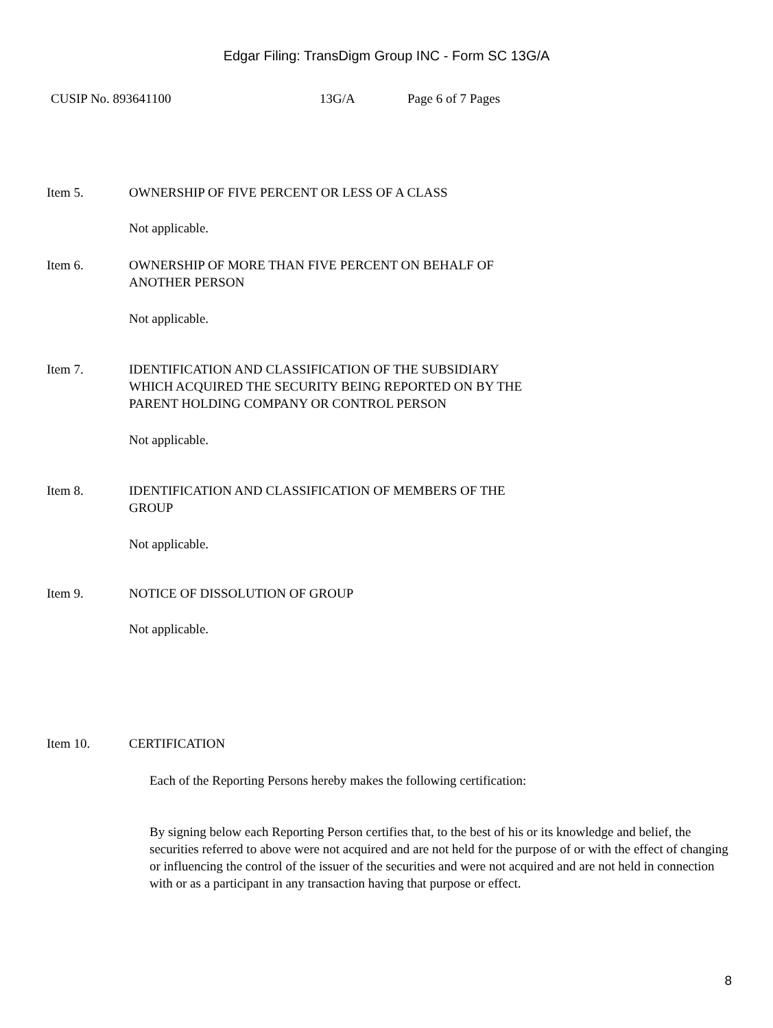Edgar Filing: TransDigm Group INC - Form SC 13G/A
CUSIP No. 893641100 13G/A Page 6 of 7 Pages
Item 5. OWNERSHIP OF FIVE PERCENT OR LESS OF A CLASS
Not applicable.
Item 6. OWNERSHIP OF MORE THAN FIVE PERCENT ON BEHALF OF
ANOTHER PERSON
Not applicable.
Item 7. IDENTIFICATION AND CLASSIFICATION OF THE SUBSIDIARY
WHICH ACQUIRED THE SECURITY BEING REPORTED ON BY THE
PARENT HOLDING COMPANY OR CONTROL PERSON
Not applicable.
Item 8. IDENTIFICATION AND CLASSIFICATION OF MEMBERS OF THE
GROUP
Not applicable.
Item 9. NOTICE OF DISSOLUTION OF GROUP
Not applicable.
Item 10. CERTIFICATION
Each of the Reporting Persons hereby makes the following certification:
By signing below each Reporting Person certifies that, to the best of his or its knowledge and belief, the securities referred to above were not acquired and are not held for the purpose of or with the effect of changing or influencing the control of the issuer of the securities and were not acquired and are not held in connection with or as a participant in any transaction having that purpose or effect.
8